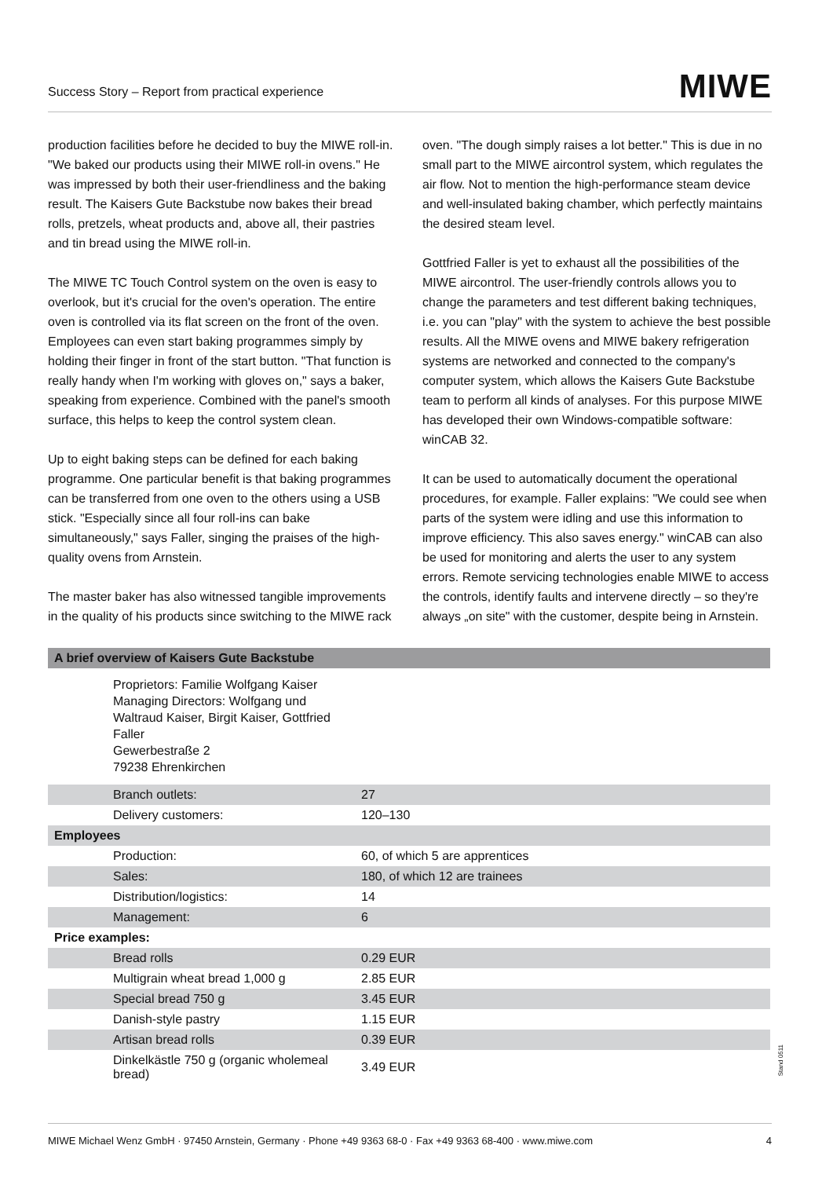Success Story – Report from practical experience MIWE
production facilities before he decided to buy the MIWE roll-in. "We baked our products using their MIWE roll-in ovens." He was impressed by both their user-friendliness and the baking result. The Kaisers Gute Backstube now bakes their bread rolls, pretzels, wheat products and, above all, their pastries and tin bread using the MIWE roll-in.
The MIWE TC Touch Control system on the oven is easy to overlook, but it's crucial for the oven's operation. The entire oven is controlled via its flat screen on the front of the oven. Employees can even start baking programmes simply by holding their finger in front of the start button. "That function is really handy when I'm working with gloves on," says a baker, speaking from experience. Combined with the panel's smooth surface, this helps to keep the control system clean.
Up to eight baking steps can be defined for each baking programme. One particular benefit is that baking programmes can be transferred from one oven to the others using a USB stick. "Especially since all four roll-ins can bake simultaneously," says Faller, singing the praises of the high-quality ovens from Arnstein.
The master baker has also witnessed tangible improvements in the quality of his products since switching to the MIWE rack
oven. "The dough simply raises a lot better." This is due in no small part to the MIWE aircontrol system, which regulates the air flow. Not to mention the high-performance steam device and well-insulated baking chamber, which perfectly maintains the desired steam level.
Gottfried Faller is yet to exhaust all the possibilities of the MIWE aircontrol. The user-friendly controls allows you to change the parameters and test different baking techniques, i.e. you can "play" with the system to achieve the best possible results. All the MIWE ovens and MIWE bakery refrigeration systems are networked and connected to the company's computer system, which allows the Kaisers Gute Backstube team to perform all kinds of analyses. For this purpose MIWE has developed their own Windows-compatible software: winCAB 32.
It can be used to automatically document the operational procedures, for example. Faller explains: "We could see when parts of the system were idling and use this information to improve efficiency. This also saves energy." winCAB can also be used for monitoring and alerts the user to any system errors. Remote servicing technologies enable MIWE to access the controls, identify faults and intervene directly – so they're always „on site" with the customer, despite being in Arnstein.
| A brief overview of Kaisers Gute Backstube | |
| --- | --- |
| Proprietors: Familie Wolfgang Kaiser Managing Directors: Wolfgang und Waltraud Kaiser, Birgit Kaiser, Gottfried Faller Gewerbestraße 2 79238 Ehrenkirchen | |
| Branch outlets: | 27 |
| Delivery customers: | 120–130 |
| Employees | |
| Production: | 60, of which 5 are apprentices |
| Sales: | 180, of which 12 are trainees |
| Distribution/logistics: | 14 |
| Management: | 6 |
| Price examples: | |
| Bread rolls | 0.29 EUR |
| Multigrain wheat bread 1,000 g | 2.85 EUR |
| Special bread 750 g | 3.45 EUR |
| Danish-style pastry | 1.15 EUR |
| Artisan bread rolls | 0.39 EUR |
| Dinkelkästle 750 g (organic wholemeal bread) | 3.49 EUR |
Stand 0511
MIWE Michael Wenz GmbH · 97450 Arnstein, Germany · Phone +49 9363 68-0 · Fax +49 9363 68-400 · www.miwe.com 4